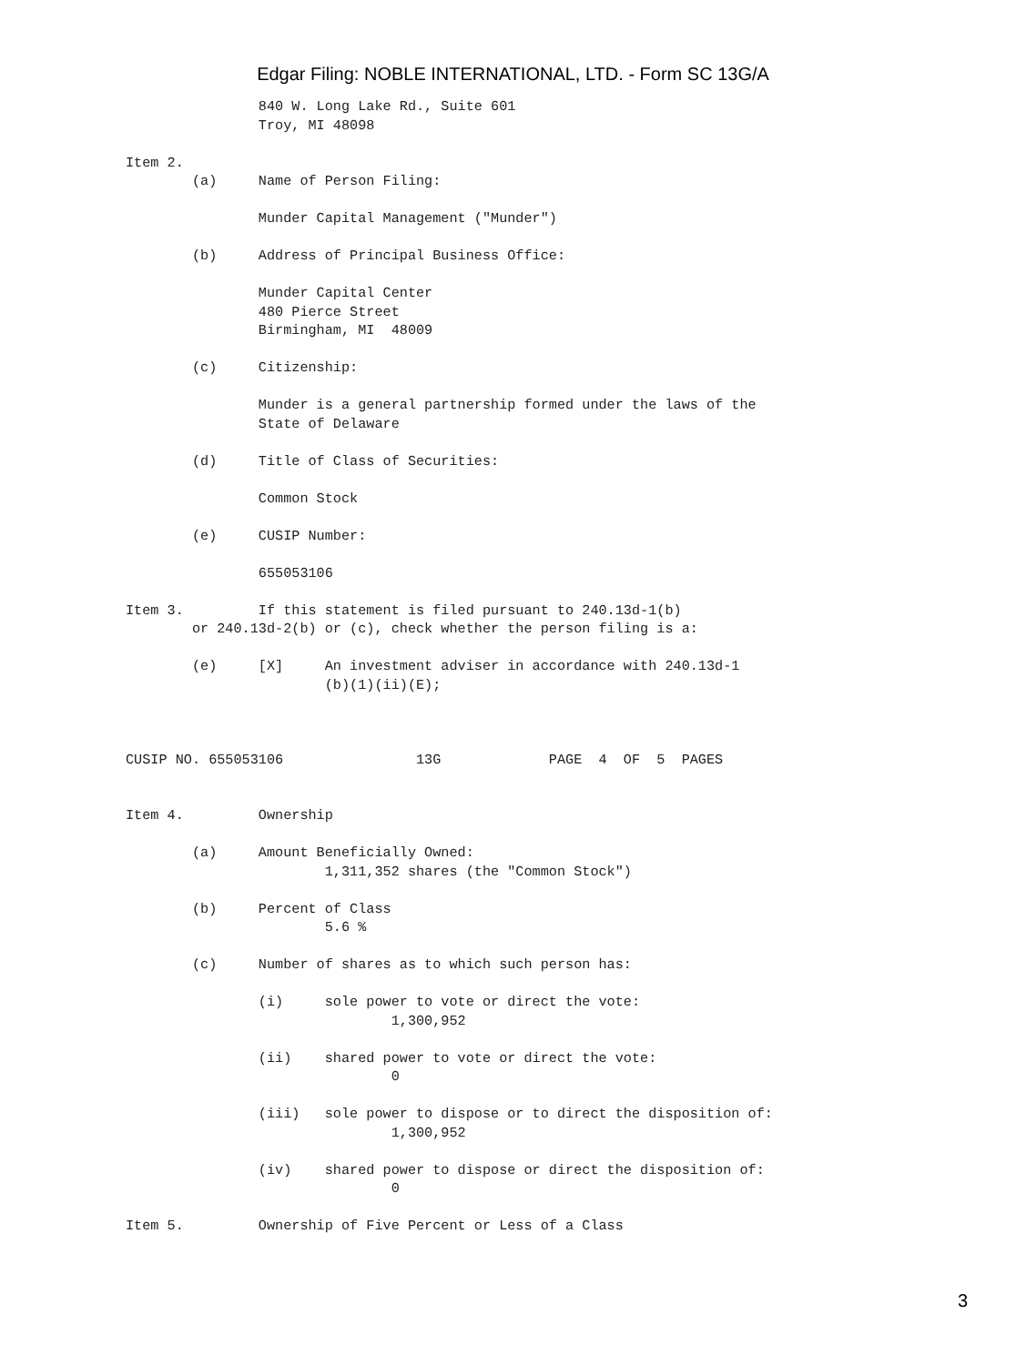Edgar Filing: NOBLE INTERNATIONAL, LTD. - Form SC 13G/A
                840 W. Long Lake Rd., Suite 601
                Troy, MI 48098

Item 2.
        (a)     Name of Person Filing:

                Munder Capital Management ("Munder")

        (b)     Address of Principal Business Office:

                Munder Capital Center
                480 Pierce Street
                Birmingham, MI  48009

        (c)     Citizenship:

                Munder is a general partnership formed under the laws of the
                State of Delaware

        (d)     Title of Class of Securities:

                Common Stock

        (e)     CUSIP Number:

                655053106

Item 3.         If this statement is filed pursuant to 240.13d-1(b)
        or 240.13d-2(b) or (c), check whether the person filing is a:

        (e)     [X]     An investment adviser in accordance with 240.13d-1
                        (b)(1)(ii)(E);



CUSIP NO. 655053106                13G             PAGE  4  OF  5  PAGES


Item 4.         Ownership

        (a)     Amount Beneficially Owned:
                        1,311,352 shares (the "Common Stock")

        (b)     Percent of Class
                        5.6 %

        (c)     Number of shares as to which such person has:

                (i)     sole power to vote or direct the vote:
                                1,300,952

                (ii)    shared power to vote or direct the vote:
                                0

                (iii)   sole power to dispose or to direct the disposition of:
                                1,300,952

                (iv)    shared power to dispose or direct the disposition of:
                                0

Item 5.         Ownership of Five Percent or Less of a Class
3